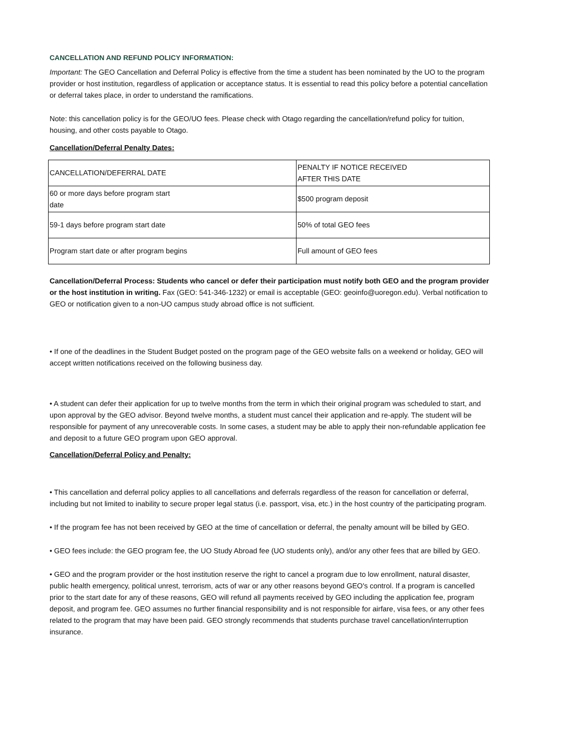CANCELLATION AND REFUND POLICY INFORMATION:
Important: The GEO Cancellation and Deferral Policy is effective from the time a student has been nominated by the UO to the program provider or host institution, regardless of application or acceptance status. It is essential to read this policy before a potential cancellation or deferral takes place, in order to understand the ramifications.
Note: this cancellation policy is for the GEO/UO fees. Please check with Otago regarding the cancellation/refund policy for tuition, housing, and other costs payable to Otago.
Cancellation/Deferral Penalty Dates:
| CANCELLATION/DEFERRAL DATE | PENALTY IF NOTICE RECEIVED AFTER THIS DATE |
| 60 or more days before program start date | $500 program deposit |
| 59-1 days before program start date | 50% of total GEO fees |
| Program start date or after program begins | Full amount of GEO fees |
Cancellation/Deferral Process: Students who cancel or defer their participation must notify both GEO and the program provider or the host institution in writing. Fax (GEO: 541-346-1232) or email is acceptable (GEO: geoinfo@uoregon.edu). Verbal notification to GEO or notification given to a non-UO campus study abroad office is not sufficient.
• If one of the deadlines in the Student Budget posted on the program page of the GEO website falls on a weekend or holiday, GEO will accept written notifications received on the following business day.
• A student can defer their application for up to twelve months from the term in which their original program was scheduled to start, and upon approval by the GEO advisor. Beyond twelve months, a student must cancel their application and re-apply. The student will be responsible for payment of any unrecoverable costs. In some cases, a student may be able to apply their non-refundable application fee and deposit to a future GEO program upon GEO approval.
Cancellation/Deferral Policy and Penalty:
• This cancellation and deferral policy applies to all cancellations and deferrals regardless of the reason for cancellation or deferral, including but not limited to inability to secure proper legal status (i.e. passport, visa, etc.) in the host country of the participating program.
• If the program fee has not been received by GEO at the time of cancellation or deferral, the penalty amount will be billed by GEO.
• GEO fees include: the GEO program fee, the UO Study Abroad fee (UO students only), and/or any other fees that are billed by GEO.
• GEO and the program provider or the host institution reserve the right to cancel a program due to low enrollment, natural disaster, public health emergency, political unrest, terrorism, acts of war or any other reasons beyond GEO's control. If a program is cancelled prior to the start date for any of these reasons, GEO will refund all payments received by GEO including the application fee, program deposit, and program fee. GEO assumes no further financial responsibility and is not responsible for airfare, visa fees, or any other fees related to the program that may have been paid. GEO strongly recommends that students purchase travel cancellation/interruption insurance.